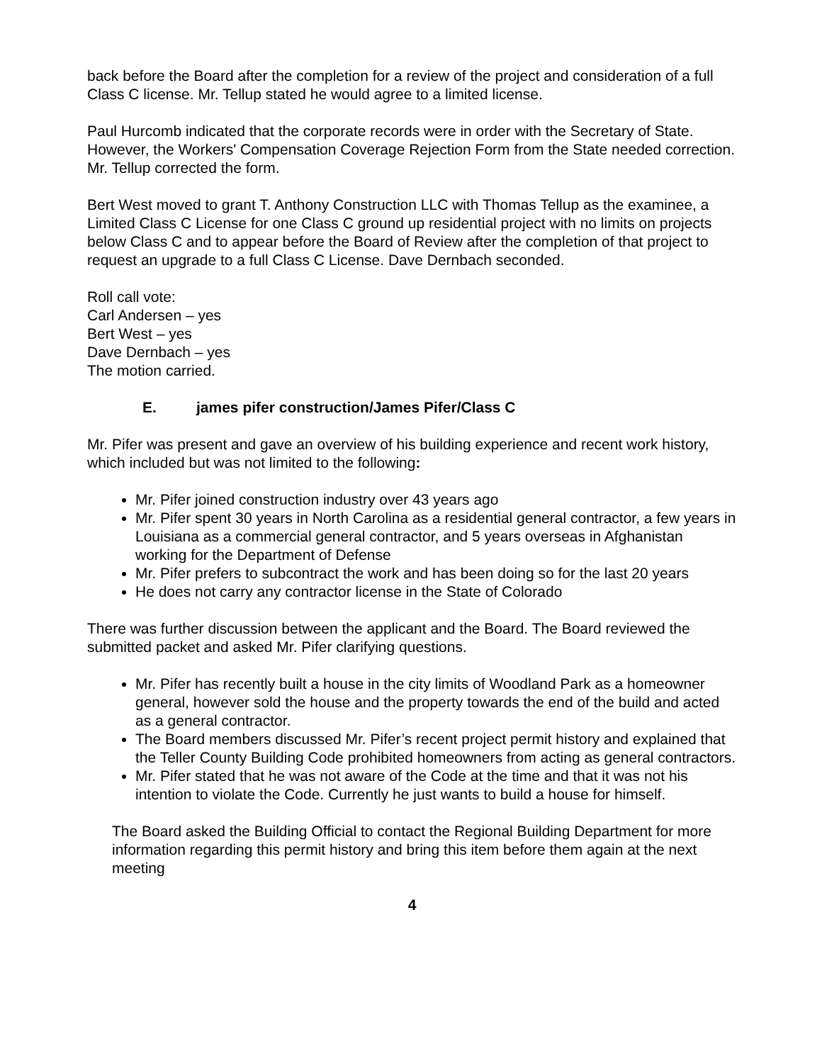back before the Board after the completion for a review of the project and consideration of a full Class C license. Mr. Tellup stated he would agree to a limited license.
Paul Hurcomb indicated that the corporate records were in order with the Secretary of State. However, the Workers' Compensation Coverage Rejection Form from the State needed correction. Mr. Tellup corrected the form.
Bert West moved to grant T. Anthony Construction LLC with Thomas Tellup as the examinee, a Limited Class C License for one Class C ground up residential project with no limits on projects below Class C and to appear before the Board of Review after the completion of that project to request an upgrade to a full Class C License. Dave Dernbach seconded.
Roll call vote:
Carl Andersen – yes
Bert West – yes
Dave Dernbach – yes
The motion carried.
E. james pifer construction/James Pifer/Class C
Mr. Pifer was present and gave an overview of his building experience and recent work history, which included but was not limited to the following:
Mr. Pifer joined construction industry over 43 years ago
Mr. Pifer spent 30 years in North Carolina as a residential general contractor, a few years in Louisiana as a commercial general contractor, and 5 years overseas in Afghanistan working for the Department of Defense
Mr. Pifer prefers to subcontract the work and has been doing so for the last 20 years
He does not carry any contractor license in the State of Colorado
There was further discussion between the applicant and the Board. The Board reviewed the submitted packet and asked Mr. Pifer clarifying questions.
Mr. Pifer has recently built a house in the city limits of Woodland Park as a homeowner general, however sold the house and the property towards the end of the build and acted as a general contractor.
The Board members discussed Mr. Pifer’s recent project permit history and explained that the Teller County Building Code prohibited homeowners from acting as general contractors.
Mr. Pifer stated that he was not aware of the Code at the time and that it was not his intention to violate the Code. Currently he just wants to build a house for himself.
The Board asked the Building Official to contact the Regional Building Department for more information regarding this permit history and bring this item before them again at the next meeting
4